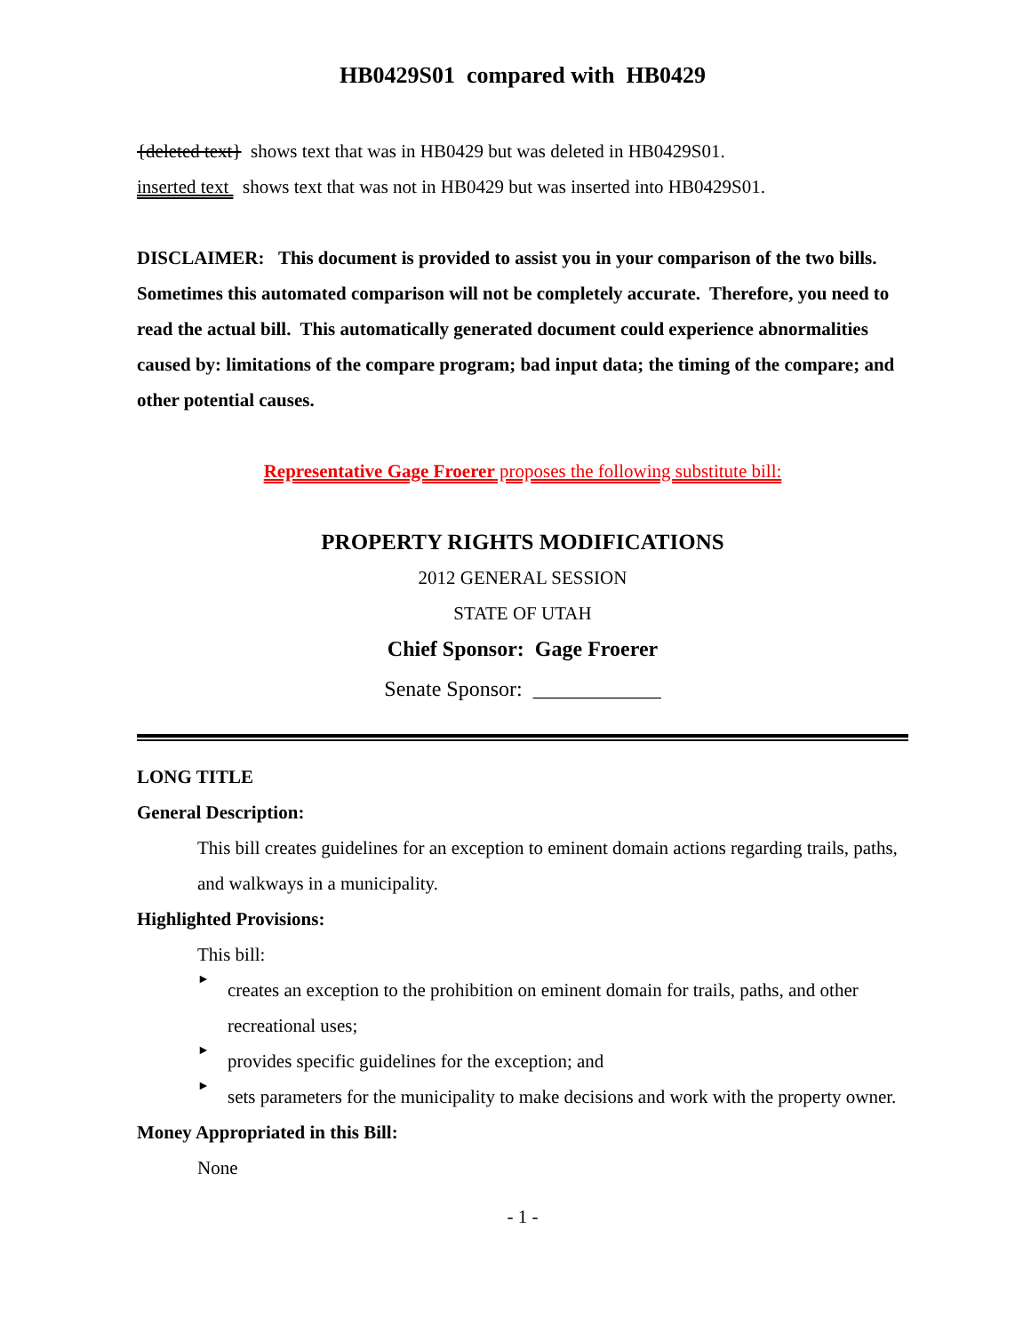HB0429S01 compared with HB0429
{deleted text} shows text that was in HB0429 but was deleted in HB0429S01.
inserted text shows text that was not in HB0429 but was inserted into HB0429S01.
DISCLAIMER: This document is provided to assist you in your comparison of the two bills. Sometimes this automated comparison will not be completely accurate. Therefore, you need to read the actual bill. This automatically generated document could experience abnormalities caused by: limitations of the compare program; bad input data; the timing of the compare; and other potential causes.
Representative Gage Froerer proposes the following substitute bill:
PROPERTY RIGHTS MODIFICATIONS
2012 GENERAL SESSION
STATE OF UTAH
Chief Sponsor: Gage Froerer
Senate Sponsor: ____________
LONG TITLE
General Description:
This bill creates guidelines for an exception to eminent domain actions regarding trails, paths, and walkways in a municipality.
Highlighted Provisions:
This bill:
►
creates an exception to the prohibition on eminent domain for trails, paths, and other recreational uses;
►
provides specific guidelines for the exception; and
►
sets parameters for the municipality to make decisions and work with the property owner.
Money Appropriated in this Bill:
None
- 1 -